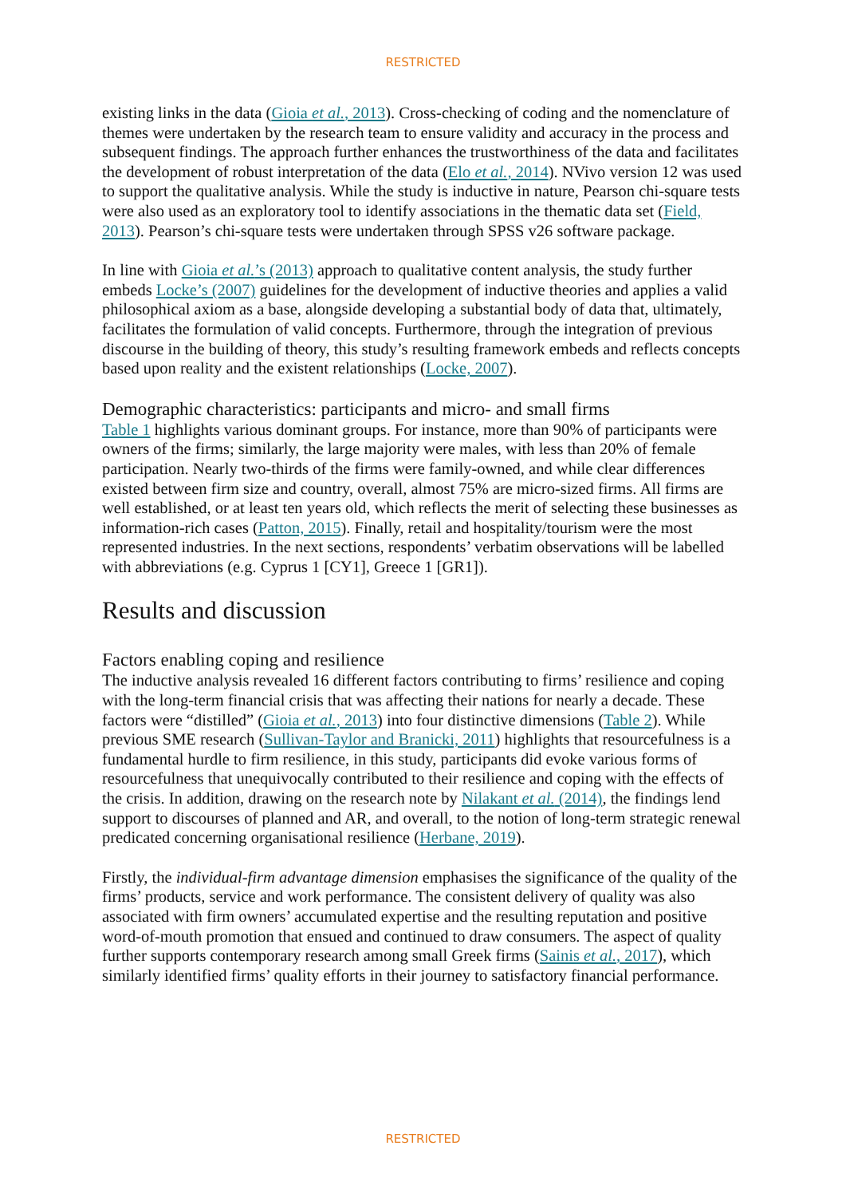RESTRICTED
existing links in the data (Gioia et al., 2013). Cross-checking of coding and the nomenclature of themes were undertaken by the research team to ensure validity and accuracy in the process and subsequent findings. The approach further enhances the trustworthiness of the data and facilitates the development of robust interpretation of the data (Elo et al., 2014). NVivo version 12 was used to support the qualitative analysis. While the study is inductive in nature, Pearson chi-square tests were also used as an exploratory tool to identify associations in the thematic data set (Field, 2013). Pearson’s chi-square tests were undertaken through SPSS v26 software package.
In line with Gioia et al.’s (2013) approach to qualitative content analysis, the study further embeds Locke’s (2007) guidelines for the development of inductive theories and applies a valid philosophical axiom as a base, alongside developing a substantial body of data that, ultimately, facilitates the formulation of valid concepts. Furthermore, through the integration of previous discourse in the building of theory, this study’s resulting framework embeds and reflects concepts based upon reality and the existent relationships (Locke, 2007).
Demographic characteristics: participants and micro- and small firms
Table 1 highlights various dominant groups. For instance, more than 90% of participants were owners of the firms; similarly, the large majority were males, with less than 20% of female participation. Nearly two-thirds of the firms were family-owned, and while clear differences existed between firm size and country, overall, almost 75% are micro-sized firms. All firms are well established, or at least ten years old, which reflects the merit of selecting these businesses as information-rich cases (Patton, 2015). Finally, retail and hospitality/tourism were the most represented industries. In the next sections, respondents’ verbatim observations will be labelled with abbreviations (e.g. Cyprus 1 [CY1], Greece 1 [GR1]).
Results and discussion
Factors enabling coping and resilience
The inductive analysis revealed 16 different factors contributing to firms’ resilience and coping with the long-term financial crisis that was affecting their nations for nearly a decade. These factors were “distilled” (Gioia et al., 2013) into four distinctive dimensions (Table 2). While previous SME research (Sullivan-Taylor and Branicki, 2011) highlights that resourcefulness is a fundamental hurdle to firm resilience, in this study, participants did evoke various forms of resourcefulness that unequivocally contributed to their resilience and coping with the effects of the crisis. In addition, drawing on the research note by Nilakant et al. (2014), the findings lend support to discourses of planned and AR, and overall, to the notion of long-term strategic renewal predicated concerning organisational resilience (Herbane, 2019).
Firstly, the individual-firm advantage dimension emphasises the significance of the quality of the firms’ products, service and work performance. The consistent delivery of quality was also associated with firm owners’ accumulated expertise and the resulting reputation and positive word-of-mouth promotion that ensued and continued to draw consumers. The aspect of quality further supports contemporary research among small Greek firms (Sainis et al., 2017), which similarly identified firms’ quality efforts in their journey to satisfactory financial performance.
RESTRICTED